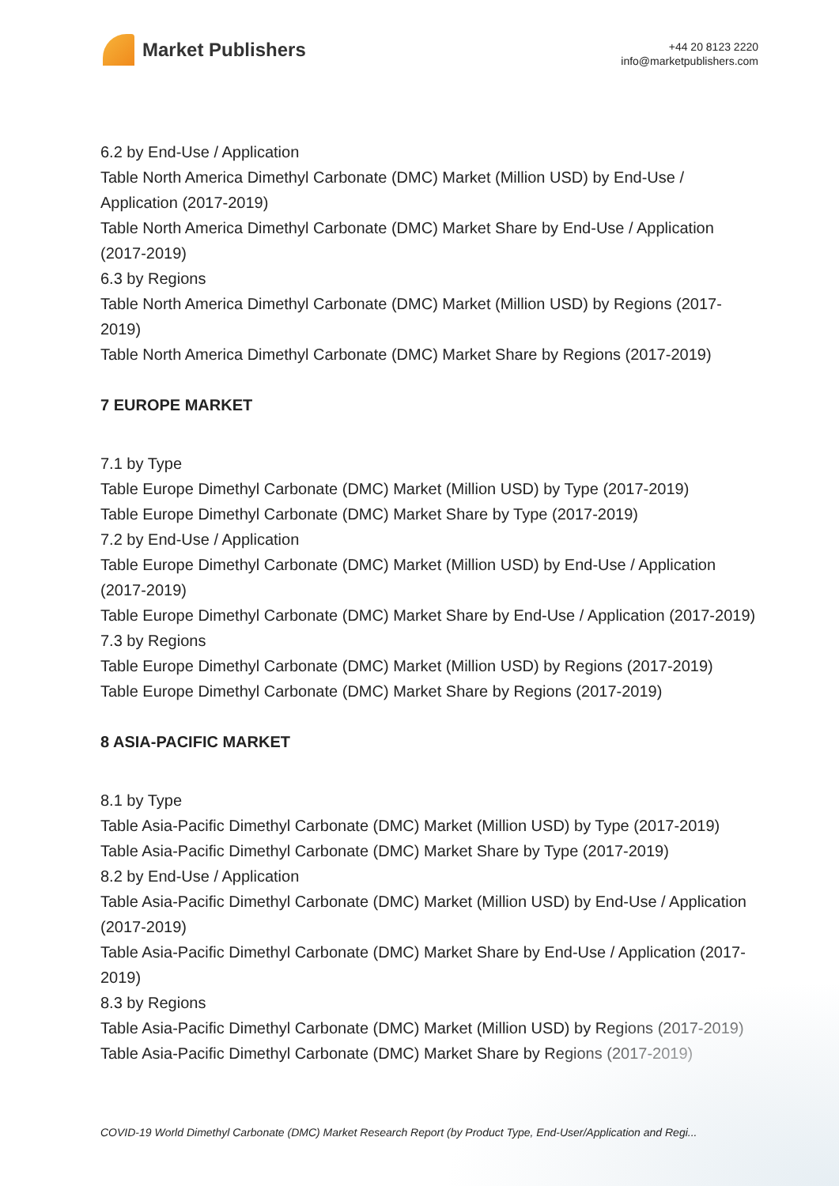Market Publishers
+44 20 8123 2220
info@marketpublishers.com
6.2 by End-Use / Application
Table North America Dimethyl Carbonate (DMC) Market (Million USD) by End-Use / Application (2017-2019)
Table North America Dimethyl Carbonate (DMC) Market Share by End-Use / Application (2017-2019)
6.3 by Regions
Table North America Dimethyl Carbonate (DMC) Market (Million USD) by Regions (2017-2019)
Table North America Dimethyl Carbonate (DMC) Market Share by Regions (2017-2019)
7 EUROPE MARKET
7.1 by Type
Table Europe Dimethyl Carbonate (DMC) Market (Million USD) by Type (2017-2019)
Table Europe Dimethyl Carbonate (DMC) Market Share by Type (2017-2019)
7.2 by End-Use / Application
Table Europe Dimethyl Carbonate (DMC) Market (Million USD) by End-Use / Application (2017-2019)
Table Europe Dimethyl Carbonate (DMC) Market Share by End-Use / Application (2017-2019)
7.3 by Regions
Table Europe Dimethyl Carbonate (DMC) Market (Million USD) by Regions (2017-2019)
Table Europe Dimethyl Carbonate (DMC) Market Share by Regions (2017-2019)
8 ASIA-PACIFIC MARKET
8.1 by Type
Table Asia-Pacific Dimethyl Carbonate (DMC) Market (Million USD) by Type (2017-2019)
Table Asia-Pacific Dimethyl Carbonate (DMC) Market Share by Type (2017-2019)
8.2 by End-Use / Application
Table Asia-Pacific Dimethyl Carbonate (DMC) Market (Million USD) by End-Use / Application (2017-2019)
Table Asia-Pacific Dimethyl Carbonate (DMC) Market Share by End-Use / Application (2017-2019)
8.3 by Regions
Table Asia-Pacific Dimethyl Carbonate (DMC) Market (Million USD) by Regions (2017-2019)
Table Asia-Pacific Dimethyl Carbonate (DMC) Market Share by Regions (2017-2019)
COVID-19 World Dimethyl Carbonate (DMC) Market Research Report (by Product Type, End-User/Application and Regi...